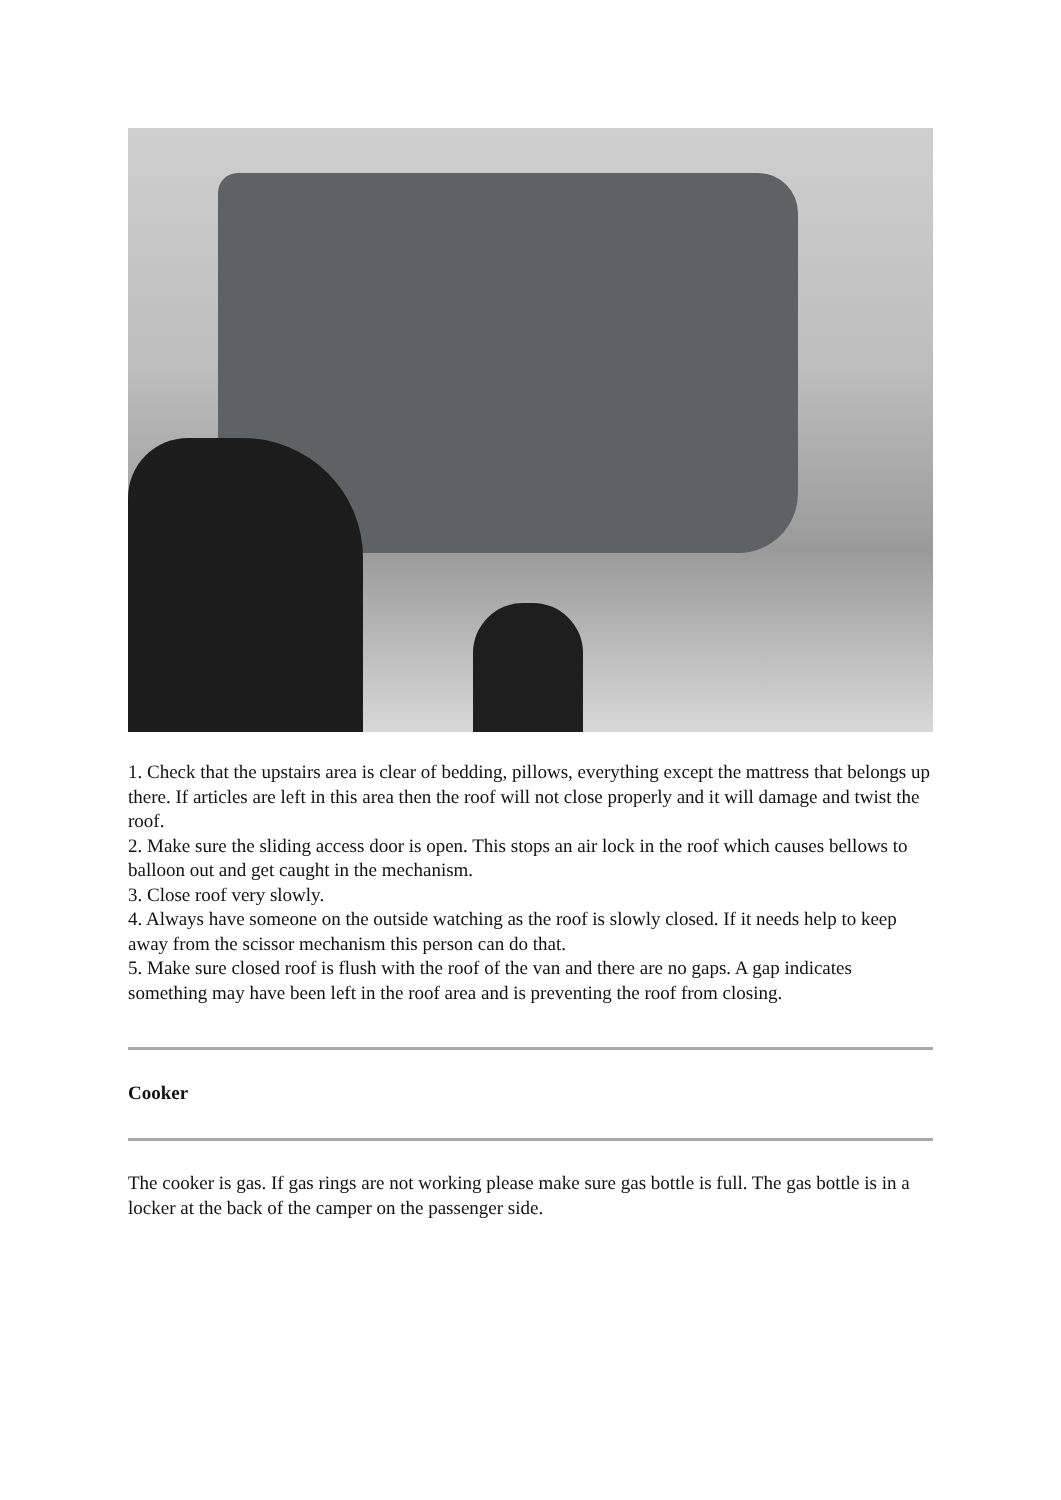1. Check that the upstairs area is clear of bedding, pillows, everything except the mattress that belongs up there. If articles are left in this area then the roof will not close properly and it will damage and twist the roof.
2. Make sure the sliding access door is open. This stops an air lock in the roof which causes bellows to balloon out and get caught in the mechanism.
3. Close roof very slowly.
4. Always have someone on the outside watching as the roof is slowly closed. If it needs help to keep away from the scissor mechanism this person can do that.
5. Make sure closed roof is flush with the roof of the van and there are no gaps. A gap indicates something may have been left in the roof area and is preventing the roof from closing.
Cooker
The cooker is gas. If gas rings are not working please make sure gas bottle is full. The gas bottle is in a locker at the back of the camper on the passenger side.